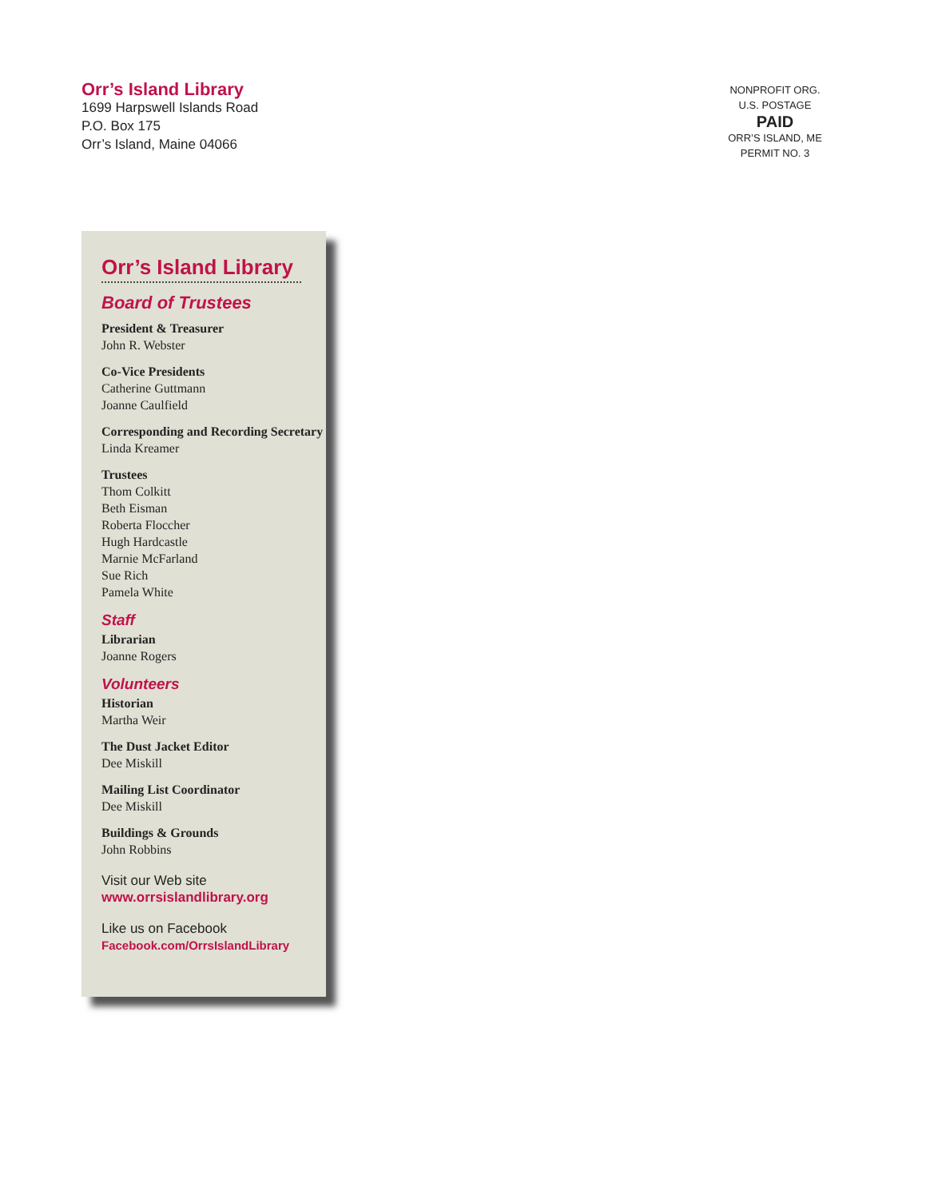Orr’s Island Library
1699 Harpswell Islands Road
P.O. Box 175
Orr’s Island, Maine 04066
NONPROFIT ORG.
U.S. POSTAGE
PAID
ORR’S ISLAND, ME
PERMIT NO. 3
Orr’s Island Library
Board of Trustees
President & Treasurer
John R. Webster
Co-Vice Presidents
Catherine Guttmann
Joanne Caulfield
Corresponding and Recording Secretary
Linda Kreamer
Trustees
Thom Colkitt
Beth Eisman
Roberta Floccher
Hugh Hardcastle
Marnie McFarland
Sue Rich
Pamela White
Staff
Librarian
Joanne Rogers
Volunteers
Historian
Martha Weir
The Dust Jacket Editor
Dee Miskill
Mailing List Coordinator
Dee Miskill
Buildings & Grounds
John Robbins
Visit our Web site
www.orrsislandlibrary.org
Like us on Facebook
Facebook.com/OrrsIslandLibrary